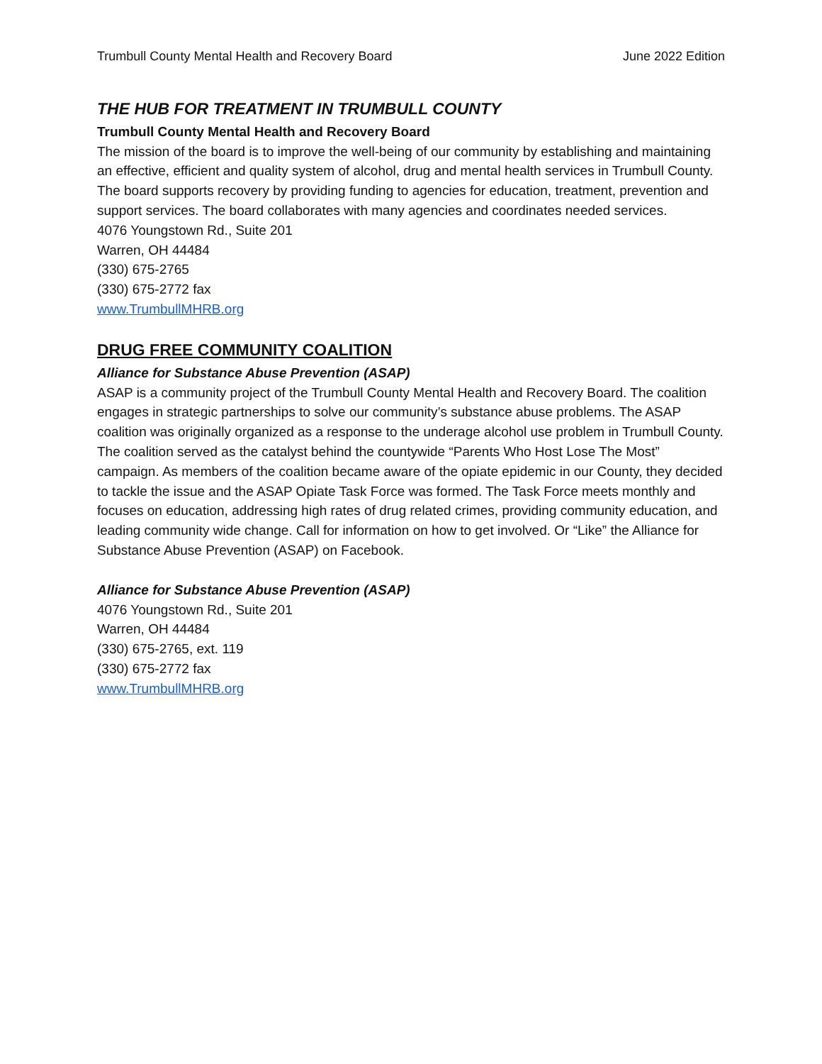Trumbull County Mental Health and Recovery Board June 2022 Edition
THE HUB FOR TREATMENT IN TRUMBULL COUNTY
Trumbull County Mental Health and Recovery Board
The mission of the board is to improve the well-being of our community by establishing and maintaining an effective, efficient and quality system of alcohol, drug and mental health services in Trumbull County. The board supports recovery by providing funding to agencies for education, treatment, prevention and support services. The board collaborates with many agencies and coordinates needed services.
4076 Youngstown Rd., Suite 201
Warren, OH 44484
(330) 675-2765
(330) 675-2772 fax
www.TrumbullMHRB.org
DRUG FREE COMMUNITY COALITION
Alliance for Substance Abuse Prevention (ASAP)
ASAP is a community project of the Trumbull County Mental Health and Recovery Board. The coalition engages in strategic partnerships to solve our community’s substance abuse problems. The ASAP coalition was originally organized as a response to the underage alcohol use problem in Trumbull County. The coalition served as the catalyst behind the countywide “Parents Who Host Lose The Most” campaign. As members of the coalition became aware of the opiate epidemic in our County, they decided to tackle the issue and the ASAP Opiate Task Force was formed. The Task Force meets monthly and focuses on education, addressing high rates of drug related crimes, providing community education, and leading community wide change. Call for information on how to get involved. Or “Like” the Alliance for Substance Abuse Prevention (ASAP) on Facebook.
Alliance for Substance Abuse Prevention (ASAP)
4076 Youngstown Rd., Suite 201
Warren, OH 44484
(330) 675-2765, ext. 119
(330) 675-2772 fax
www.TrumbullMHRB.org